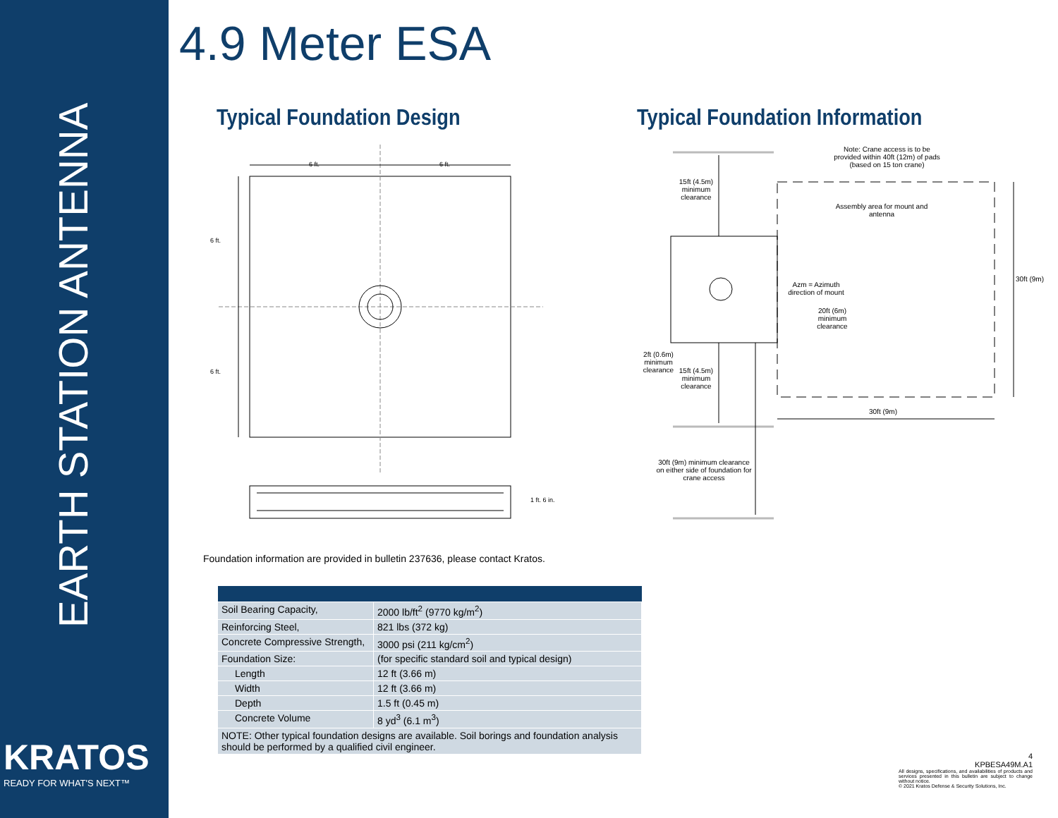EARTH STATION ANTENNA
KRATOS
READY FOR WHAT'S NEXT™
4.9 Meter ESA
Typical Foundation Design Typical Foundation Information
6 ft.
6 ft.
6 ft.
6 ft.
1 ft. 6 in.
Note: Crane access is to be provided within 40ft (12m) of pads (based on 15 ton crane)
15ft (4.5m) minimum clearance
Assembly area for mount and antenna
Azm = Azimuth direction of mount
20ft (6m) minimum clearance
30ft (9m)
2ft (0.6m) minimum clearance
15ft (4.5m) minimum clearance
30ft (9m)
30ft (9m) minimum clearance on either side of foundation for crane access
Foundation information are provided in bulletin 237636, please contact Kratos.
| Soil Bearing Capacity, | 2000 lb/ft<sup>2</sup> (9770 kg/m<sup>2</sup>) |
| Reinforcing Steel, | 821 lbs (372 kg) |
| Concrete Compressive Strength, | 3000 psi (211 kg/cm<sup>2</sup>) |
| Foundation Size: | (for specific standard soil and typical design) |
| Length | 12 ft (3.66 m) |
| Width | 12 ft (3.66 m) |
| Depth | 1.5 ft (0.45 m) |
| Concrete Volume | 8 yd<sup>3</sup> (6.1 m<sup>3</sup>) |
| NOTE: Other typical foundation designs are available. Soil borings and foundation analysis should be performed by a qualified civil engineer. | |
4
KPBESA49M.A1
All designs, specifications, and availabilities of products and services presented in this bulletin are subject to change without notice.
© 2021 Kratos Defense & Security Solutions, Inc.